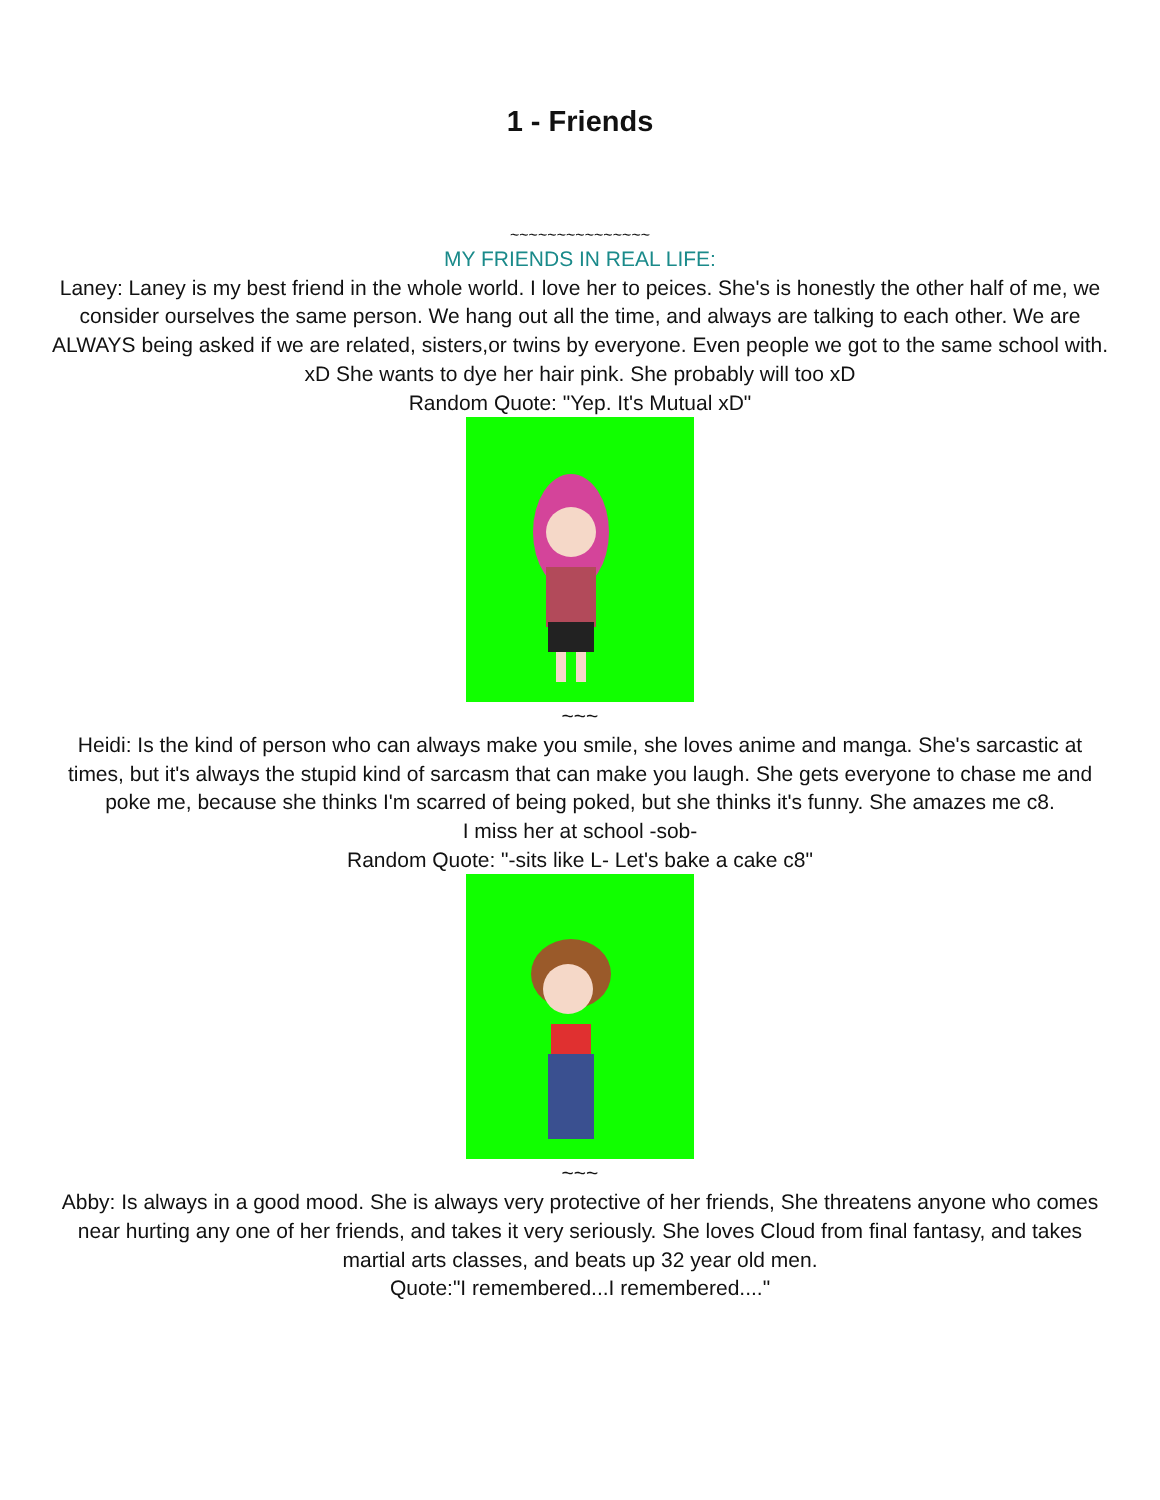1 - Friends
~~~~~~~~~~~~~~~
MY FRIENDS IN REAL LIFE:
Laney: Laney is my best friend in the whole world. I love her to peices. She's is honestly the other half of me, we consider ourselves the same person. We hang out all the time, and always are talking to each other. We are ALWAYS being asked if we are related, sisters,or twins by everyone. Even people we got to the same school with. xD She wants to dye her hair pink. She probably will too xD
Random Quote: "Yep. It's Mutual xD"
~~~
Heidi: Is the kind of person who can always make you smile, she loves anime and manga. She's sarcastic at times, but it's always the stupid kind of sarcasm that can make you laugh. She gets everyone to chase me and poke me, because she thinks I'm scarred of being poked, but she thinks it's funny. She amazes me c8.
I miss her at school -sob-
Random Quote: "-sits like L- Let's bake a cake c8"
~~~
Abby: Is always in a good mood. She is always very protective of her friends, She threatens anyone who comes near hurting any one of her friends, and takes it very seriously. She loves Cloud from final fantasy, and takes martial arts classes, and beats up 32 year old men.
Quote:"I remembered...I remembered...."